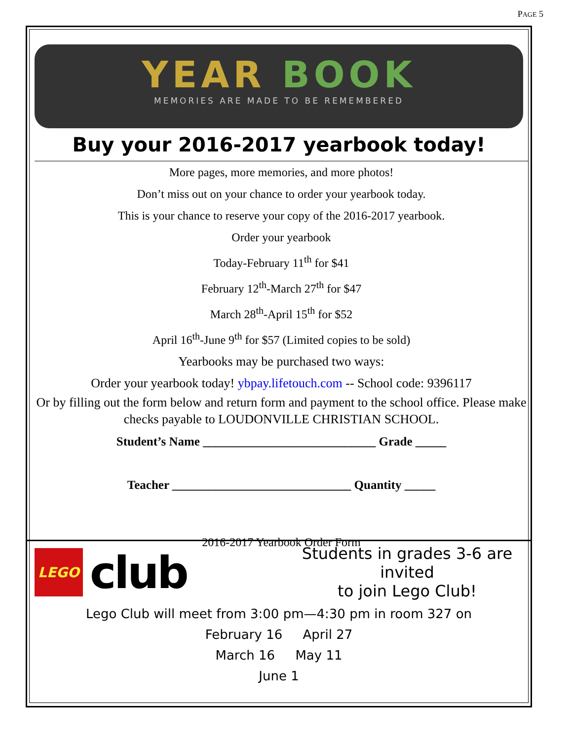PAGE 5
YEAR BOOK
MEMORIES ARE MADE TO BE REMEMBERED
Buy your 2016-2017 yearbook today!
More pages, more memories, and more photos!
Don’t miss out on your chance to order your yearbook today.
This is your chance to reserve your copy of the 2016-2017 yearbook.
Order your yearbook
Today-February 11<sup>th</sup> for $41
February 12<sup>th</sup>-March 27<sup>th</sup> for $47
March 28<sup>th</sup>-April 15<sup>th</sup> for $52
April 16<sup>th</sup>-June 9<sup>th</sup> for $57 (Limited copies to be sold)
Yearbooks may be purchased two ways:
Order your yearbook today! ybpay.lifetouch.com -- School code: 9396117
Or by filling out the form below and return form and payment to the school office. Please make checks payable to LOUDONVILLE CHRISTIAN SCHOOL.
Student’s Name ____________________________ Grade _____
Teacher _____________________________ Quantity _____
2016-2017 Yearbook Order Form
LEGO
club
Students in grades 3-6 are invited
to join Lego Club!
Lego Club will meet from 3:00 pm—4:30 pm in room 327 on
February 16 April 27
March 16 May 11
June 1